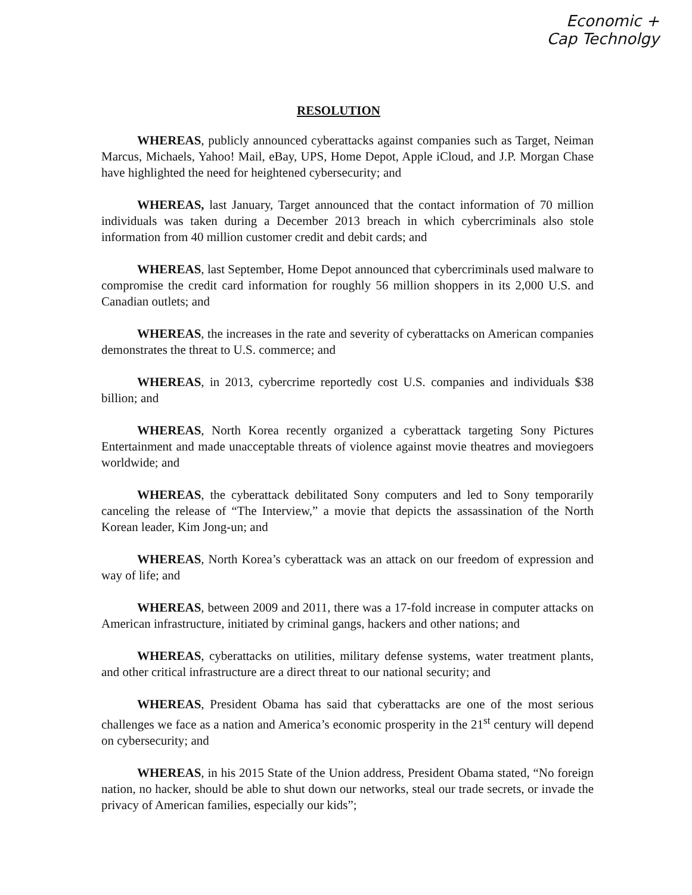Economic +
Cap Technolgy
RESOLUTION
WHEREAS, publicly announced cyberattacks against companies such as Target, Neiman Marcus, Michaels, Yahoo! Mail, eBay, UPS, Home Depot, Apple iCloud, and J.P. Morgan Chase have highlighted the need for heightened cybersecurity; and
WHEREAS, last January, Target announced that the contact information of 70 million individuals was taken during a December 2013 breach in which cybercriminals also stole information from 40 million customer credit and debit cards; and
WHEREAS, last September, Home Depot announced that cybercriminals used malware to compromise the credit card information for roughly 56 million shoppers in its 2,000 U.S. and Canadian outlets; and
WHEREAS, the increases in the rate and severity of cyberattacks on American companies demonstrates the threat to U.S. commerce; and
WHEREAS, in 2013, cybercrime reportedly cost U.S. companies and individuals $38 billion; and
WHEREAS, North Korea recently organized a cyberattack targeting Sony Pictures Entertainment and made unacceptable threats of violence against movie theatres and moviegoers worldwide; and
WHEREAS, the cyberattack debilitated Sony computers and led to Sony temporarily canceling the release of “The Interview,” a movie that depicts the assassination of the North Korean leader, Kim Jong-un; and
WHEREAS, North Korea’s cyberattack was an attack on our freedom of expression and way of life; and
WHEREAS, between 2009 and 2011, there was a 17-fold increase in computer attacks on American infrastructure, initiated by criminal gangs, hackers and other nations; and
WHEREAS, cyberattacks on utilities, military defense systems, water treatment plants, and other critical infrastructure are a direct threat to our national security; and
WHEREAS, President Obama has said that cyberattacks are one of the most serious challenges we face as a nation and America’s economic prosperity in the 21<sup>st</sup> century will depend on cybersecurity; and
WHEREAS, in his 2015 State of the Union address, President Obama stated, “No foreign nation, no hacker, should be able to shut down our networks, steal our trade secrets, or invade the privacy of American families, especially our kids”;